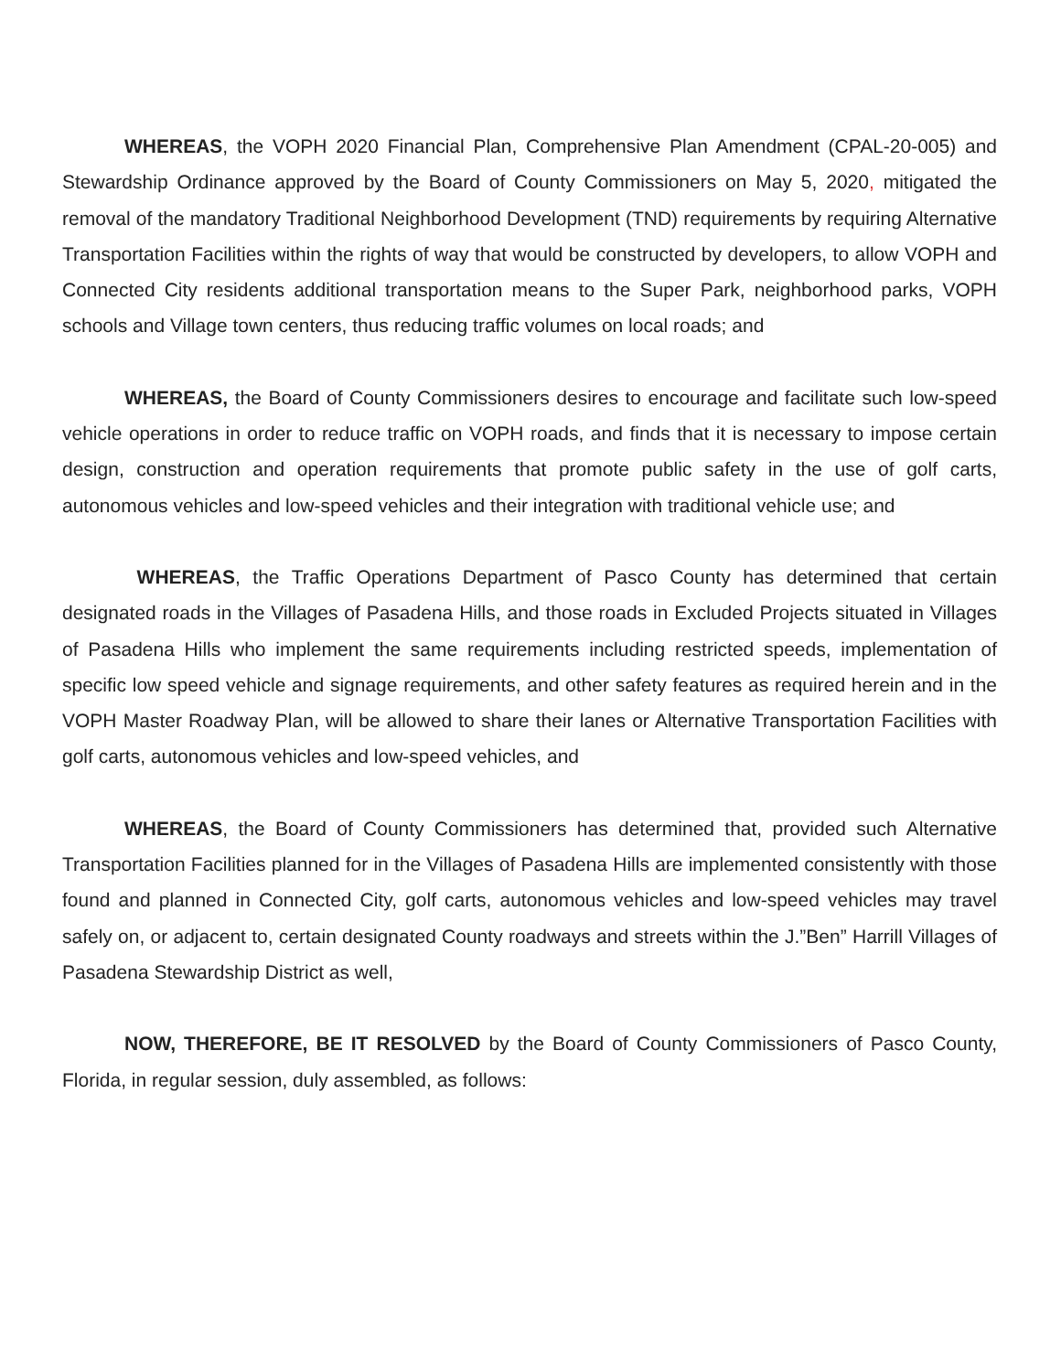WHEREAS, the VOPH 2020 Financial Plan, Comprehensive Plan Amendment (CPAL-20-005) and Stewardship Ordinance approved by the Board of County Commissioners on May 5, 2020, mitigated the removal of the mandatory Traditional Neighborhood Development (TND) requirements by requiring Alternative Transportation Facilities within the rights of way that would be constructed by developers, to allow VOPH and Connected City residents additional transportation means to the Super Park, neighborhood parks, VOPH schools and Village town centers, thus reducing traffic volumes on local roads; and
WHEREAS, the Board of County Commissioners desires to encourage and facilitate such low-speed vehicle operations in order to reduce traffic on VOPH roads, and finds that it is necessary to impose certain design, construction and operation requirements that promote public safety in the use of golf carts, autonomous vehicles and low-speed vehicles and their integration with traditional vehicle use; and
WHEREAS, the Traffic Operations Department of Pasco County has determined that certain designated roads in the Villages of Pasadena Hills, and those roads in Excluded Projects situated in Villages of Pasadena Hills who implement the same requirements including restricted speeds, implementation of specific low speed vehicle and signage requirements, and other safety features as required herein and in the VOPH Master Roadway Plan, will be allowed to share their lanes or Alternative Transportation Facilities with golf carts, autonomous vehicles and low-speed vehicles, and
WHEREAS, the Board of County Commissioners has determined that, provided such Alternative Transportation Facilities planned for in the Villages of Pasadena Hills are implemented consistently with those found and planned in Connected City, golf carts, autonomous vehicles and low-speed vehicles may travel safely on, or adjacent to, certain designated County roadways and streets within the J.”Ben” Harrill Villages of Pasadena Stewardship District as well,
NOW, THEREFORE, BE IT RESOLVED by the Board of County Commissioners of Pasco County, Florida, in regular session, duly assembled, as follows: